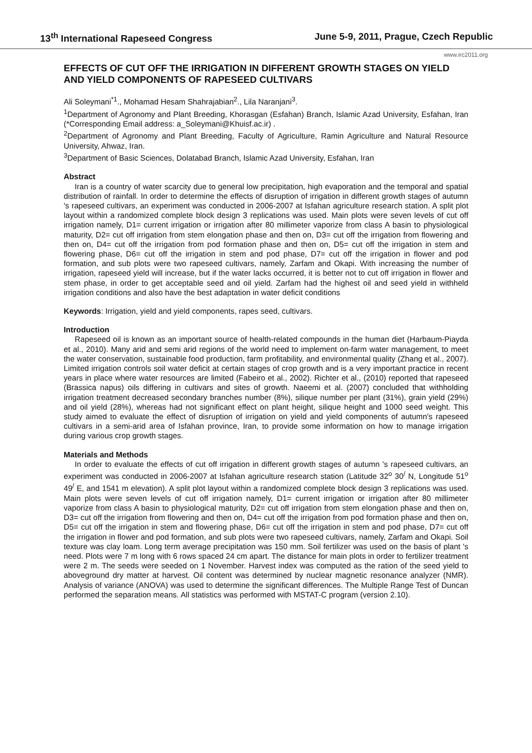13<sup>th</sup> International Rapeseed Congress June 5-9, 2011, Prague, Czech Republic
www.irc2011.org
EFFECTS OF CUT OFF THE IRRIGATION IN DIFFERENT GROWTH STAGES ON YIELD AND YIELD COMPONENTS OF RAPESEED CULTIVARS
Ali Soleymani<sup>*1</sup>., Mohamad Hesam Shahrajabian<sup>2</sup>., Lila Naranjani<sup>3</sup>.
<sup>1</sup> Department of Agronomy and Plant Breeding, Khorasgan (Esfahan) Branch, Islamic Azad University, Esfahan, Iran (*Corresponding Email address: a_Soleymani@Khuisf.ac.ir) .
<sup>2</sup> Department of Agronomy and Plant Breeding, Faculty of Agriculture, Ramin Agriculture and Natural Resource University, Ahwaz, Iran.
<sup>3</sup> Department of Basic Sciences, Dolatabad Branch, Islamic Azad University, Esfahan, Iran
Abstract
Iran is a country of water scarcity due to general low precipitation, high evaporation and the temporal and spatial distribution of rainfall. In order to determine the effects of disruption of irrigation in different growth stages of autumn 's rapeseed cultivars, an experiment was conducted in 2006-2007 at Isfahan agriculture research station. A split plot layout within a randomized complete block design 3 replications was used. Main plots were seven levels of cut off irrigation namely, D1= current irrigation or irrigation after 80 millimeter vaporize from class A basin to physiological maturity, D2= cut off irrigation from stem elongation phase and then on, D3= cut off the irrigation from flowering and then on, D4= cut off the irrigation from pod formation phase and then on, D5= cut off the irrigation in stem and flowering phase, D6= cut off the irrigation in stem and pod phase, D7= cut off the irrigation in flower and pod formation, and sub plots were two rapeseed cultivars, namely, Zarfam and Okapi. With increasing the number of irrigation, rapeseed yield will increase, but if the water lacks occurred, it is better not to cut off irrigation in flower and stem phase, in order to get acceptable seed and oil yield. Zarfam had the highest oil and seed yield in withheld irrigation conditions and also have the best adaptation in water deficit conditions
Keywords: Irrigation, yield and yield components, rapes seed, cultivars.
Introduction
Rapeseed oil is known as an important source of health-related compounds in the human diet (Harbaum-Piayda et al., 2010). Many arid and semi arid regions of the world need to implement on-farm water management, to meet the water conservation, sustainable food production, farm profitability, and environmental quality (Zhang et al., 2007). Limited irrigation controls soil water deficit at certain stages of crop growth and is a very important practice in recent years in place where water resources are limited (Fabeiro et al., 2002). Richter et al., (2010) reported that rapeseed (Brassica napus) oils differing in cultivars and sites of growth. Naeemi et al. (2007) concluded that withholding irrigation treatment decreased secondary branches number (8%), silique number per plant (31%), grain yield (29%) and oil yield (28%), whereas had not significant effect on plant height, silique height and 1000 seed weight. This study aimed to evaluate the effect of disruption of irrigation on yield and yield components of autumn's rapeseed cultivars in a semi-arid area of Isfahan province, Iran, to provide some information on how to manage irrigation during various crop growth stages.
Materials and Methods
In order to evaluate the effects of cut off irrigation in different growth stages of autumn 's rapeseed cultivars, an experiment was conducted in 2006-2007 at Isfahan agriculture research station (Latitude 32<sup>o</sup> 30<sup>/</sup> N, Longitude 51<sup>o</sup> 49<sup>/</sup> E, and 1541 m elevation). A split plot layout within a randomized complete block design 3 replications was used. Main plots were seven levels of cut off irrigation namely, D1= current irrigation or irrigation after 80 millimeter vaporize from class A basin to physiological maturity, D2= cut off irrigation from stem elongation phase and then on, D3= cut off the irrigation from flowering and then on, D4= cut off the irrigation from pod formation phase and then on, D5= cut off the irrigation in stem and flowering phase, D6= cut off the irrigation in stem and pod phase, D7= cut off the irrigation in flower and pod formation, and sub plots were two rapeseed cultivars, namely, Zarfam and Okapi. Soil texture was clay loam. Long term average precipitation was 150 mm. Soil fertilizer was used on the basis of plant 's need. Plots were 7 m long with 6 rows spaced 24 cm apart. The distance for main plots in order to fertilizer treatment were 2 m. The seeds were seeded on 1 November. Harvest index was computed as the ration of the seed yield to aboveground dry matter at harvest. Oil content was determined by nuclear magnetic resonance analyzer (NMR). Analysis of variance (ANOVA) was used to determine the significant differences. The Multiple Range Test of Duncan performed the separation means. All statistics was performed with MSTAT-C program (version 2.10).